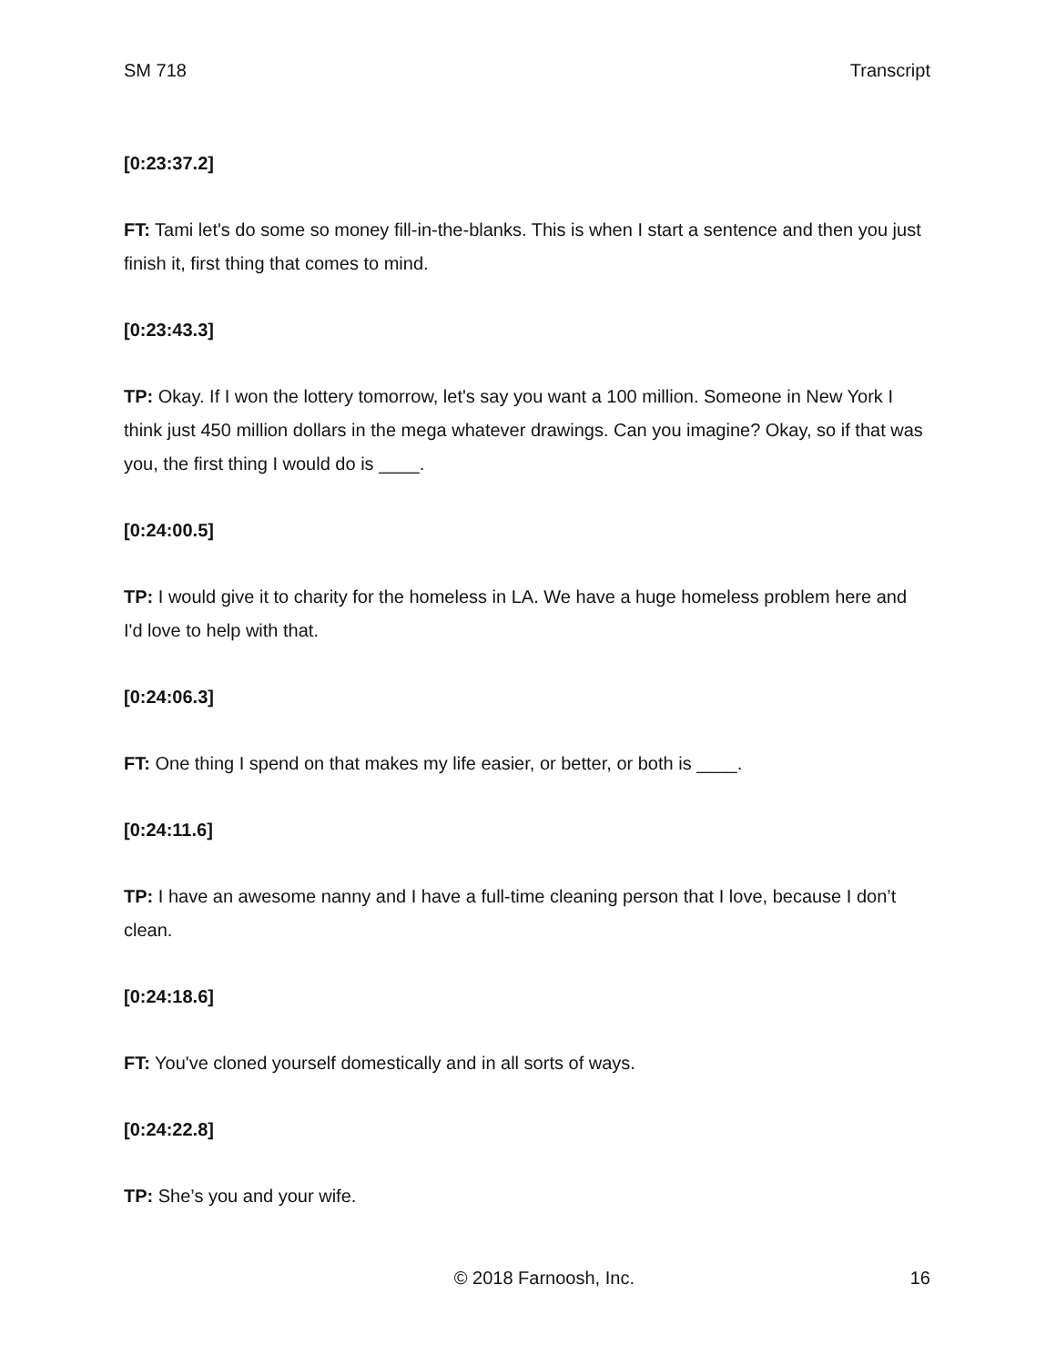SM 718 Transcript
[0:23:37.2]
FT: Tami let's do some so money fill-in-the-blanks. This is when I start a sentence and then you just finish it, first thing that comes to mind.
[0:23:43.3]
TP: Okay. If I won the lottery tomorrow, let's say you want a 100 million. Someone in New York I think just 450 million dollars in the mega whatever drawings. Can you imagine? Okay, so if that was you, the first thing I would do is ____.
[0:24:00.5]
TP: I would give it to charity for the homeless in LA. We have a huge homeless problem here and I'd love to help with that.
[0:24:06.3]
FT: One thing I spend on that makes my life easier, or better, or both is ____.
[0:24:11.6]
TP: I have an awesome nanny and I have a full-time cleaning person that I love, because I don’t clean.
[0:24:18.6]
FT: You've cloned yourself domestically and in all sorts of ways.
[0:24:22.8]
TP: She’s you and your wife.
© 2018 Farnoosh, Inc. 16